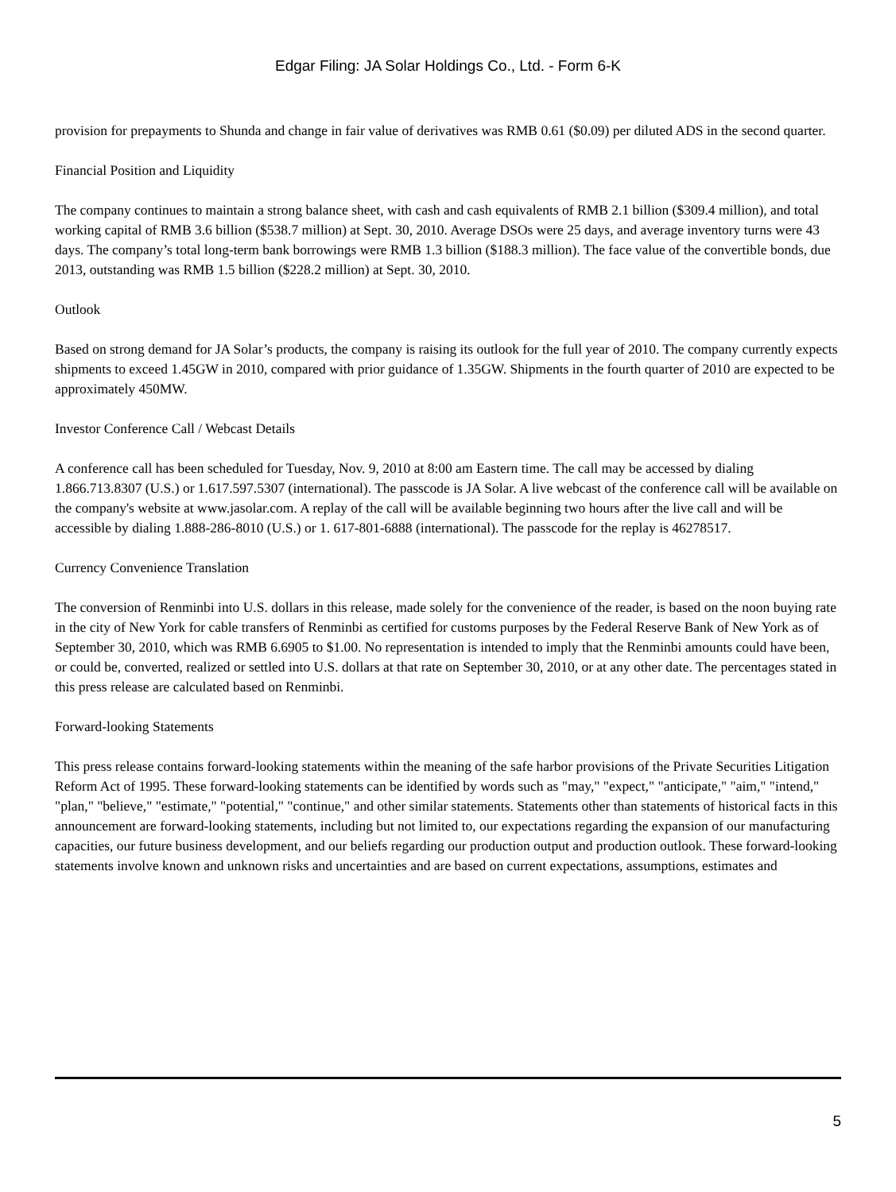Edgar Filing: JA Solar Holdings Co., Ltd. - Form 6-K
provision for prepayments to Shunda and change in fair value of derivatives was RMB 0.61 ($0.09) per diluted ADS in the second quarter.
Financial Position and Liquidity
The company continues to maintain a strong balance sheet, with cash and cash equivalents of RMB 2.1 billion ($309.4 million), and total working capital of RMB 3.6 billion ($538.7 million) at Sept. 30, 2010. Average DSOs were 25 days, and average inventory turns were 43 days. The company’s total long-term bank borrowings were RMB 1.3 billion ($188.3 million). The face value of the convertible bonds, due 2013, outstanding was RMB 1.5 billion ($228.2 million) at Sept. 30, 2010.
Outlook
Based on strong demand for JA Solar’s products, the company is raising its outlook for the full year of 2010. The company currently expects shipments to exceed 1.45GW in 2010, compared with prior guidance of 1.35GW. Shipments in the fourth quarter of 2010 are expected to be approximately 450MW.
Investor Conference Call / Webcast Details
A conference call has been scheduled for Tuesday, Nov. 9, 2010 at 8:00 am Eastern time. The call may be accessed by dialing 1.866.713.8307 (U.S.) or 1.617.597.5307 (international). The passcode is JA Solar. A live webcast of the conference call will be available on the company's website at www.jasolar.com. A replay of the call will be available beginning two hours after the live call and will be accessible by dialing 1.888-286-8010 (U.S.) or 1. 617-801-6888 (international). The passcode for the replay is 46278517.
Currency Convenience Translation
The conversion of Renminbi into U.S. dollars in this release, made solely for the convenience of the reader, is based on the noon buying rate in the city of New York for cable transfers of Renminbi as certified for customs purposes by the Federal Reserve Bank of New York as of September 30, 2010, which was RMB 6.6905 to $1.00. No representation is intended to imply that the Renminbi amounts could have been, or could be, converted, realized or settled into U.S. dollars at that rate on September 30, 2010, or at any other date. The percentages stated in this press release are calculated based on Renminbi.
Forward-looking Statements
This press release contains forward-looking statements within the meaning of the safe harbor provisions of the Private Securities Litigation Reform Act of 1995. These forward-looking statements can be identified by words such as "may," "expect," "anticipate," "aim," "intend," "plan," "believe," "estimate," "potential," "continue," and other similar statements. Statements other than statements of historical facts in this announcement are forward-looking statements, including but not limited to, our expectations regarding the expansion of our manufacturing capacities, our future business development, and our beliefs regarding our production output and production outlook. These forward-looking statements involve known and unknown risks and uncertainties and are based on current expectations, assumptions, estimates and
5